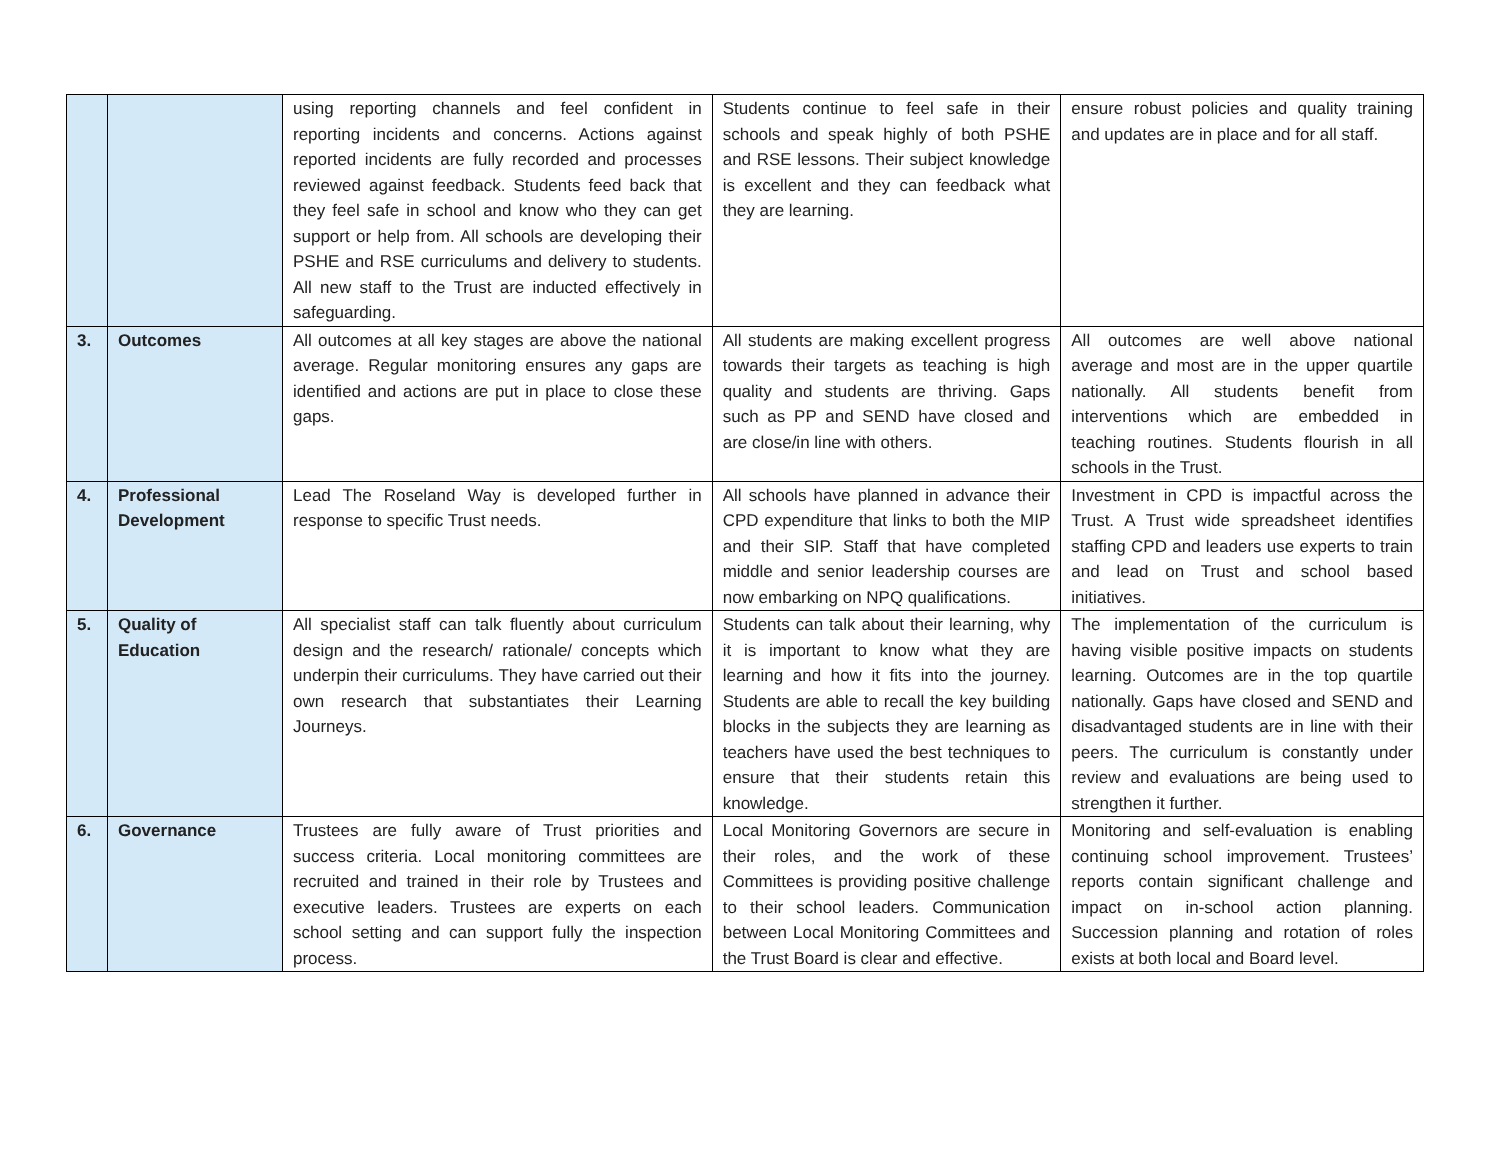| | | using reporting channels and feel confident in reporting incidents and concerns. Actions against reported incidents are fully recorded and processes reviewed against feedback. Students feed back that they feel safe in school and know who they can get support or help from. All schools are developing their PSHE and RSE curriculums and delivery to students. All new staff to the Trust are inducted effectively in safeguarding. | Students continue to feel safe in their schools and speak highly of both PSHE and RSE lessons. Their subject knowledge is excellent and they can feedback what they are learning. | ensure robust policies and quality training and updates are in place and for all staff. |
| 3. | Outcomes | All outcomes at all key stages are above the national average. Regular monitoring ensures any gaps are identified and actions are put in place to close these gaps. | All students are making excellent progress towards their targets as teaching is high quality and students are thriving. Gaps such as PP and SEND have closed and are close/in line with others. | All outcomes are well above national average and most are in the upper quartile nationally. All students benefit from interventions which are embedded in teaching routines. Students flourish in all schools in the Trust. |
| 4. | Professional Development | Lead The Roseland Way is developed further in response to specific Trust needs. | All schools have planned in advance their CPD expenditure that links to both the MIP and their SIP. Staff that have completed middle and senior leadership courses are now embarking on NPQ qualifications. | Investment in CPD is impactful across the Trust. A Trust wide spreadsheet identifies staffing CPD and leaders use experts to train and lead on Trust and school based initiatives. |
| 5. | Quality of Education | All specialist staff can talk fluently about curriculum design and the research/ rationale/ concepts which underpin their curriculums. They have carried out their own research that substantiates their Learning Journeys. | Students can talk about their learning, why it is important to know what they are learning and how it fits into the journey. Students are able to recall the key building blocks in the subjects they are learning as teachers have used the best techniques to ensure that their students retain this knowledge. | The implementation of the curriculum is having visible positive impacts on students learning. Outcomes are in the top quartile nationally. Gaps have closed and SEND and disadvantaged students are in line with their peers. The curriculum is constantly under review and evaluations are being used to strengthen it further. |
| 6. | Governance | Trustees are fully aware of Trust priorities and success criteria. Local monitoring committees are recruited and trained in their role by Trustees and executive leaders. Trustees are experts on each school setting and can support fully the inspection process. | Local Monitoring Governors are secure in their roles, and the work of these Committees is providing positive challenge to their school leaders. Communication between Local Monitoring Committees and the Trust Board is clear and effective. | Monitoring and self-evaluation is enabling continuing school improvement. Trustees’ reports contain significant challenge and impact on in-school action planning. Succession planning and rotation of roles exists at both local and Board level. |